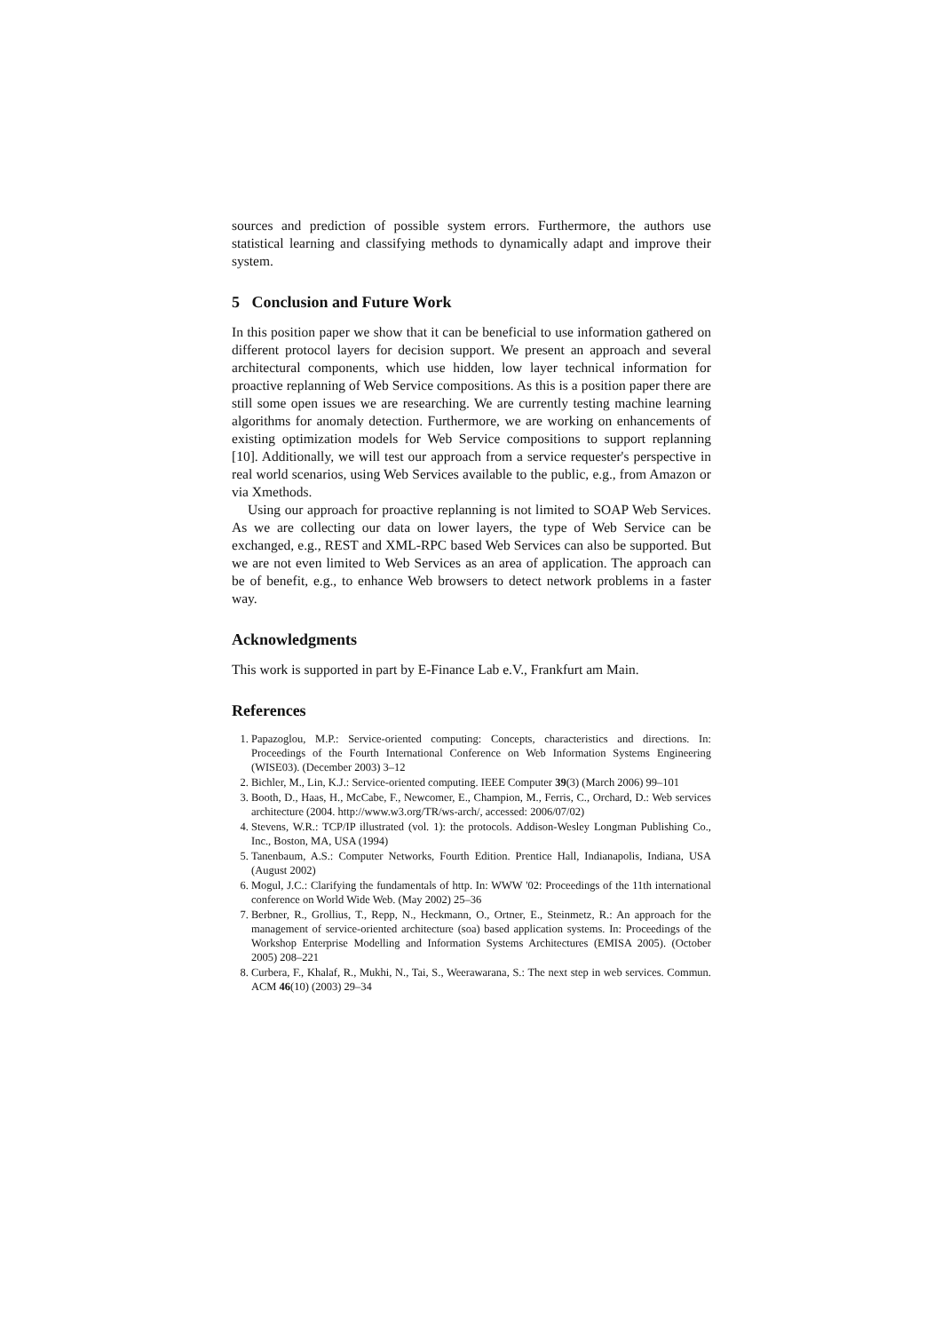sources and prediction of possible system errors. Furthermore, the authors use statistical learning and classifying methods to dynamically adapt and improve their system.
5 Conclusion and Future Work
In this position paper we show that it can be beneficial to use information gathered on different protocol layers for decision support. We present an approach and several architectural components, which use hidden, low layer technical information for proactive replanning of Web Service compositions. As this is a position paper there are still some open issues we are researching. We are currently testing machine learning algorithms for anomaly detection. Furthermore, we are working on enhancements of existing optimization models for Web Service compositions to support replanning [10]. Additionally, we will test our approach from a service requester's perspective in real world scenarios, using Web Services available to the public, e.g., from Amazon or via Xmethods.
Using our approach for proactive replanning is not limited to SOAP Web Services. As we are collecting our data on lower layers, the type of Web Service can be exchanged, e.g., REST and XML-RPC based Web Services can also be supported. But we are not even limited to Web Services as an area of application. The approach can be of benefit, e.g., to enhance Web browsers to detect network problems in a faster way.
Acknowledgments
This work is supported in part by E-Finance Lab e.V., Frankfurt am Main.
References
1. Papazoglou, M.P.: Service-oriented computing: Concepts, characteristics and directions. In: Proceedings of the Fourth International Conference on Web Information Systems Engineering (WISE03). (December 2003) 3–12
2. Bichler, M., Lin, K.J.: Service-oriented computing. IEEE Computer 39(3) (March 2006) 99–101
3. Booth, D., Haas, H., McCabe, F., Newcomer, E., Champion, M., Ferris, C., Orchard, D.: Web services architecture (2004. http://www.w3.org/TR/ws-arch/, accessed: 2006/07/02)
4. Stevens, W.R.: TCP/IP illustrated (vol. 1): the protocols. Addison-Wesley Longman Publishing Co., Inc., Boston, MA, USA (1994)
5. Tanenbaum, A.S.: Computer Networks, Fourth Edition. Prentice Hall, Indianapolis, Indiana, USA (August 2002)
6. Mogul, J.C.: Clarifying the fundamentals of http. In: WWW '02: Proceedings of the 11th international conference on World Wide Web. (May 2002) 25–36
7. Berbner, R., Grollius, T., Repp, N., Heckmann, O., Ortner, E., Steinmetz, R.: An approach for the management of service-oriented architecture (soa) based application systems. In: Proceedings of the Workshop Enterprise Modelling and Information Systems Architectures (EMISA 2005). (October 2005) 208–221
8. Curbera, F., Khalaf, R., Mukhi, N., Tai, S., Weerawarana, S.: The next step in web services. Commun. ACM 46(10) (2003) 29–34